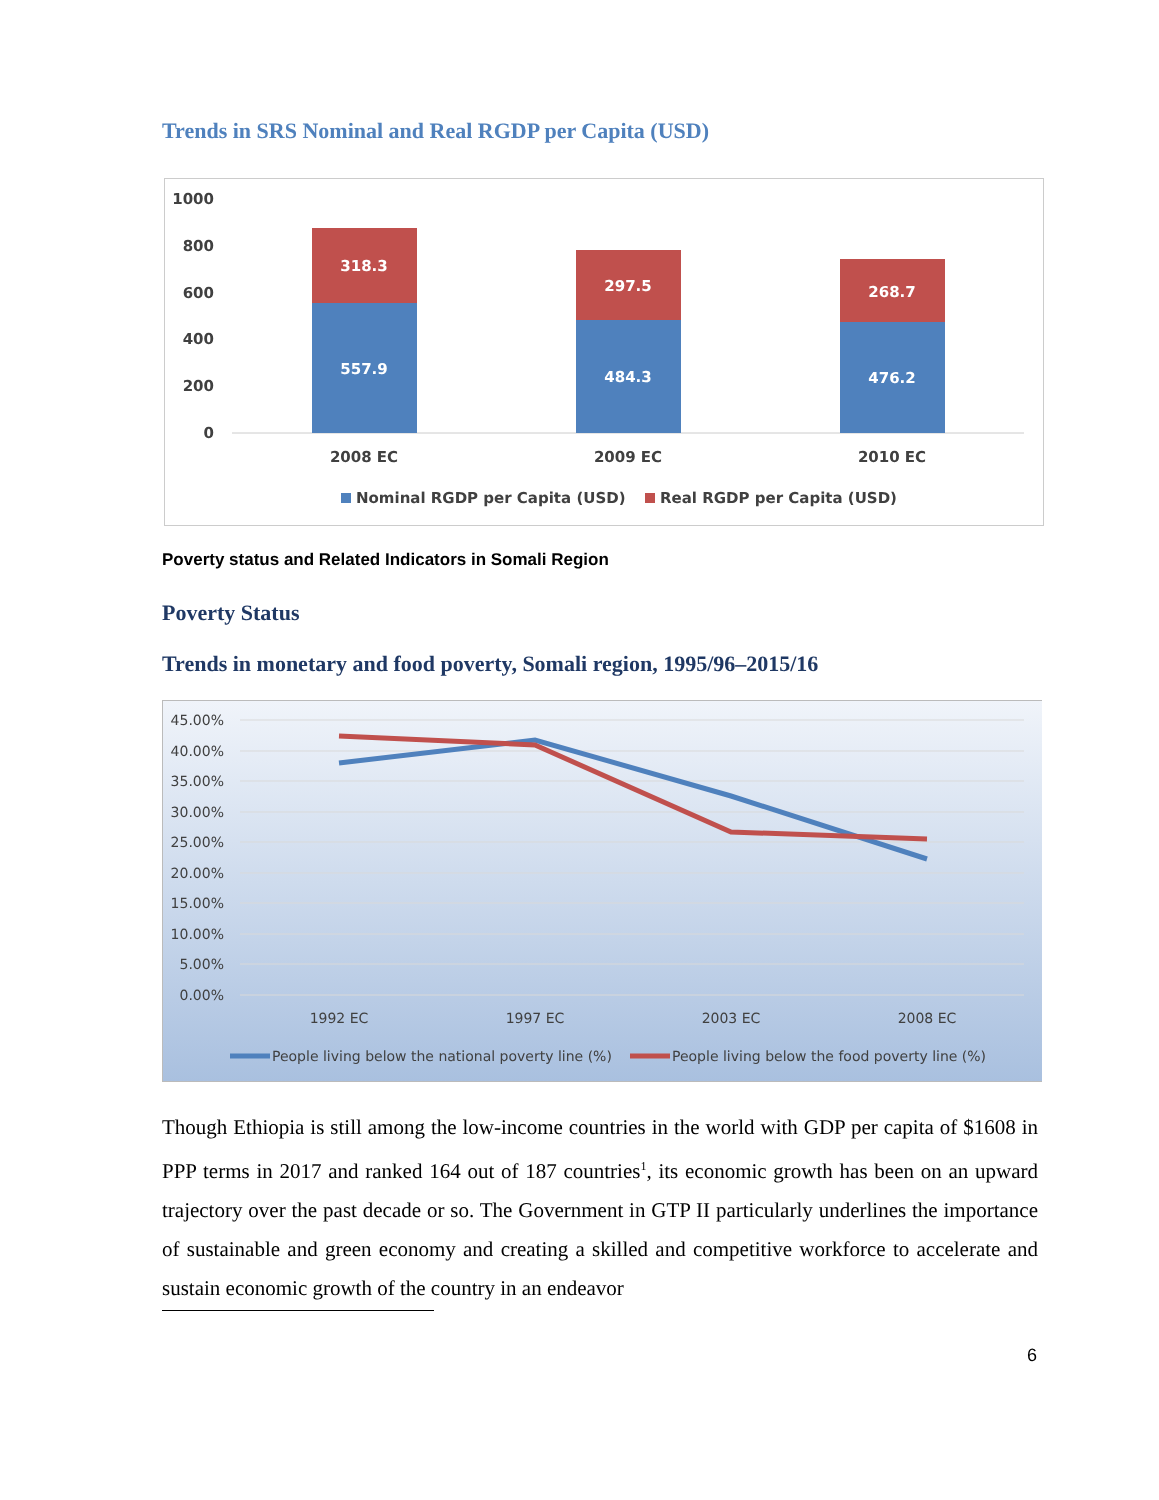Trends in SRS Nominal and Real RGDP per Capita (USD)
1000
800
600
400
200
0
318.3
557.9
297.5
484.3
268.7
476.2
2008 EC
2009 EC
2010 EC
Nominal RGDP per Capita (USD)
Real RGDP per Capita (USD)
Poverty status and Related Indicators in Somali Region
Poverty Status
Trends in monetary and food poverty, Somali region, 1995/96–2015/16
45.00%
40.00%
35.00%
30.00%
25.00%
20.00%
15.00%
10.00%
5.00%
0.00%
1992 EC
1997 EC
2003 EC
2008 EC
People living below the national poverty line (%)
People living below the food poverty line (%)
Though Ethiopia is still among the low-income countries in the world with GDP per capita of $1608 in PPP terms in 2017 and ranked 164 out of 187 countries<sup>1</sup>, its economic growth has been on an upward trajectory over the past decade or so. The Government in GTP II particularly underlines the importance of sustainable and green economy and creating a skilled and competitive workforce to accelerate and sustain economic growth of the country in an endeavor
6